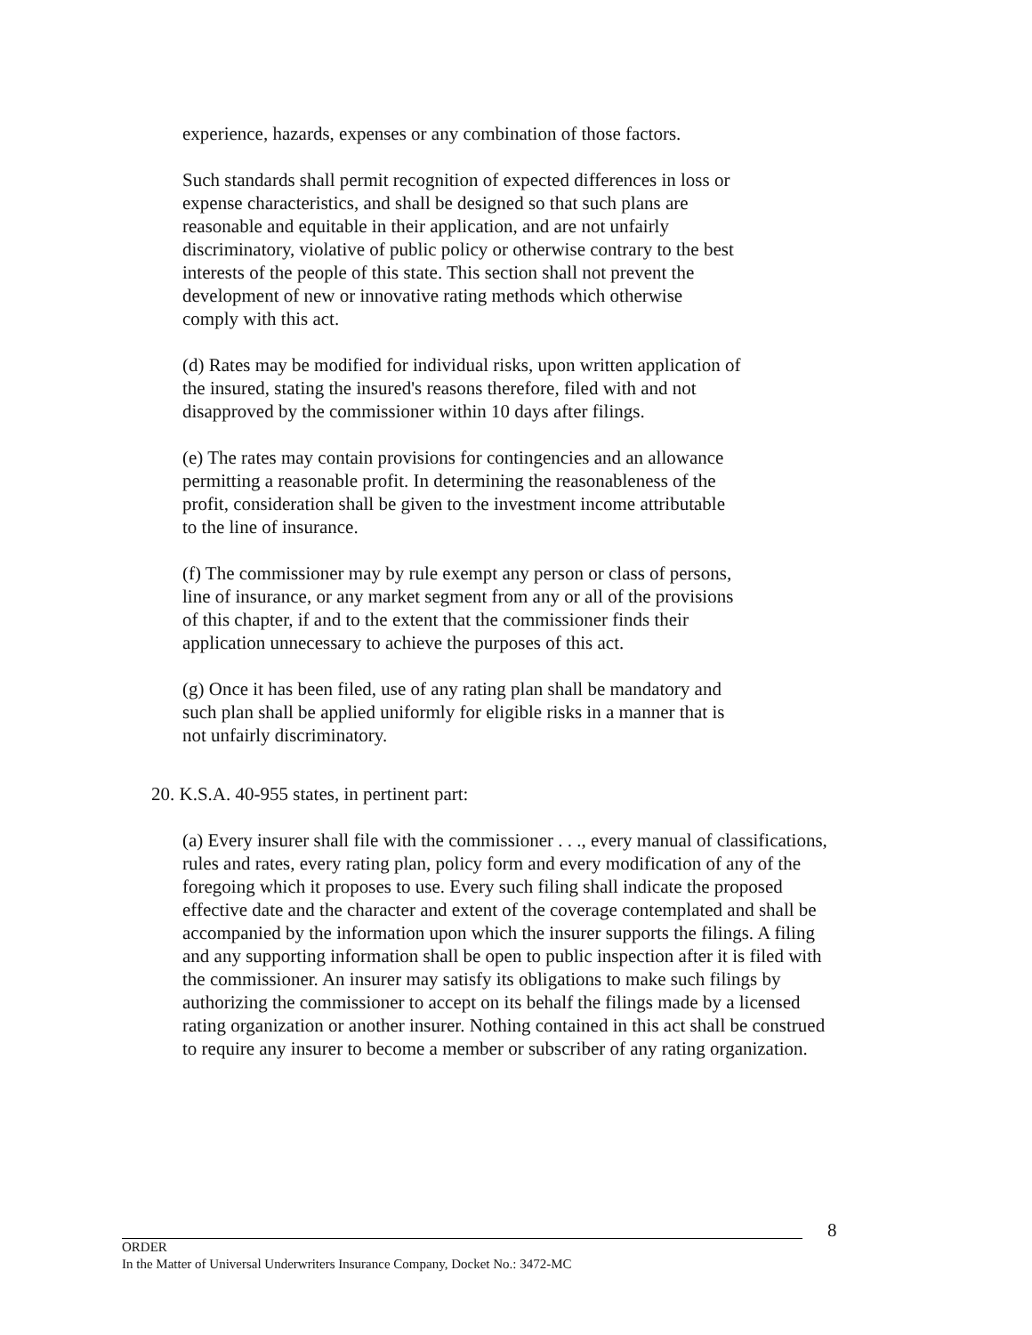experience, hazards, expenses or any combination of those factors.
Such standards shall permit recognition of expected differences in loss or expense characteristics, and shall be designed so that such plans are reasonable and equitable in their application, and are not unfairly discriminatory, violative of public policy or otherwise contrary to the best interests of the people of this state. This section shall not prevent the development of new or innovative rating methods which otherwise comply with this act.
(d) Rates may be modified for individual risks, upon written application of the insured, stating the insured's reasons therefore, filed with and not disapproved by the commissioner within 10 days after filings.
(e) The rates may contain provisions for contingencies and an allowance permitting a reasonable profit. In determining the reasonableness of the profit, consideration shall be given to the investment income attributable to the line of insurance.
(f) The commissioner may by rule exempt any person or class of persons, line of insurance, or any market segment from any or all of the provisions of this chapter, if and to the extent that the commissioner finds their application unnecessary to achieve the purposes of this act.
(g) Once it has been filed, use of any rating plan shall be mandatory and such plan shall be applied uniformly for eligible risks in a manner that is not unfairly discriminatory.
20. K.S.A. 40-955 states, in pertinent part:
(a) Every insurer shall file with the commissioner . . ., every manual of classifications, rules and rates, every rating plan, policy form and every modification of any of the foregoing which it proposes to use. Every such filing shall indicate the proposed effective date and the character and extent of the coverage contemplated and shall be accompanied by the information upon which the insurer supports the filings. A filing and any supporting information shall be open to public inspection after it is filed with the commissioner. An insurer may satisfy its obligations to make such filings by authorizing the commissioner to accept on its behalf the filings made by a licensed rating organization or another insurer. Nothing contained in this act shall be construed to require any insurer to become a member or subscriber of any rating organization.
8
ORDER
In the Matter of Universal Underwriters Insurance Company, Docket No.: 3472-MC